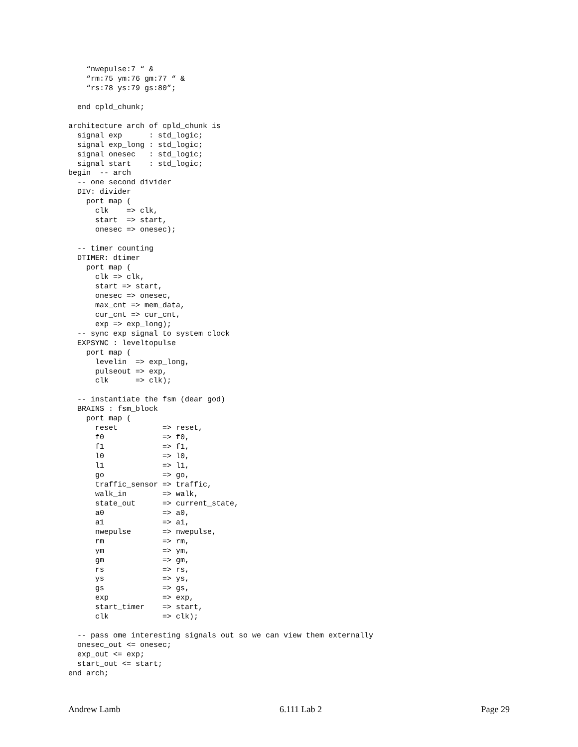“nwepulse:7 “ &
    “rm:75 ym:76 gm:77 “ &
    “rs:78 ys:79 gs:80”;

  end cpld_chunk;

architecture arch of cpld_chunk is
  signal exp      : std_logic;
  signal exp_long : std_logic;
  signal onesec   : std_logic;
  signal start    : std_logic;
begin  -- arch
  -- one second divider
  DIV: divider
    port map (
      clk    => clk,
      start  => start,
      onesec => onesec);

  -- timer counting
  DTIMER: dtimer
    port map (
      clk => clk,
      start => start,
      onesec => onesec,
      max_cnt => mem_data,
      cur_cnt => cur_cnt,
      exp => exp_long);
  -- sync exp signal to system clock
  EXPSYNC : leveltopulse
    port map (
      levelin  => exp_long,
      pulseout => exp,
      clk      => clk);

  -- instantiate the fsm (dear god)
  BRAINS : fsm_block
    port map (
      reset          => reset,
      f0             => f0,
      f1             => f1,
      l0             => l0,
      l1             => l1,
      go             => go,
      traffic_sensor => traffic,
      walk_in        => walk,
      state_out      => current_state,
      a0             => a0,
      a1             => a1,
      nwepulse       => nwepulse,
      rm             => rm,
      ym             => ym,
      gm             => gm,
      rs             => rs,
      ys             => ys,
      gs             => gs,
      exp            => exp,
      start_timer    => start,
      clk            => clk);

  -- pass ome interesting signals out so we can view them externally
  onesec_out <= onesec;
  exp_out <= exp;
  start_out <= start;
end arch;
Andrew Lamb 6.111 Lab 2 Page 29